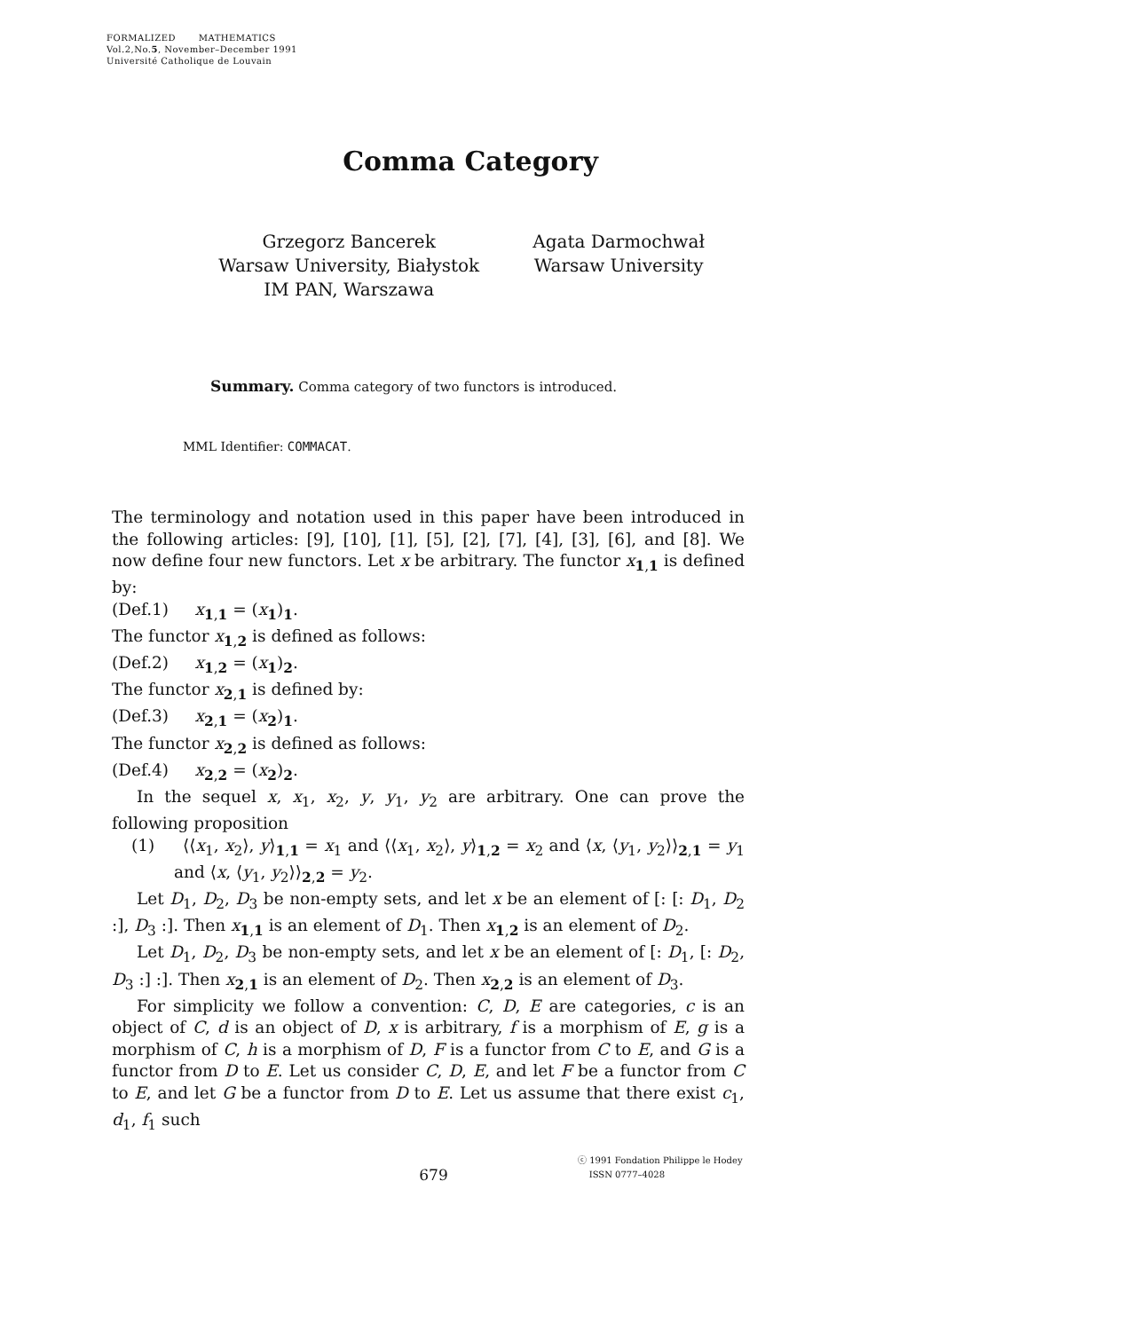FORMALIZED MATHEMATICS
Vol.2,No.5, November–December 1991
Université Catholique de Louvain
Comma Category
Grzegorz Bancerek
Warsaw University, Białystok
IM PAN, Warszawa
Agata Darmochwał
Warsaw University
Summary. Comma category of two functors is introduced.
MML Identifier: COMMACAT.
The terminology and notation used in this paper have been introduced in the following articles: [9], [10], [1], [5], [2], [7], [4], [3], [6], and [8]. We now define four new functors. Let x be arbitrary. The functor x<sub>1,1</sub> is defined by:
(Def.1) x<sub>1,1</sub> = (x<sub>1</sub>)<sub>1</sub>.
The functor x<sub>1,2</sub> is defined as follows:
(Def.2) x<sub>1,2</sub> = (x<sub>1</sub>)<sub>2</sub>.
The functor x<sub>2,1</sub> is defined by:
(Def.3) x<sub>2,1</sub> = (x<sub>2</sub>)<sub>1</sub>.
The functor x<sub>2,2</sub> is defined as follows:
(Def.4) x<sub>2,2</sub> = (x<sub>2</sub>)<sub>2</sub>.
In the sequel x, x<sub>1</sub>, x<sub>2</sub>, y, y<sub>1</sub>, y<sub>2</sub> are arbitrary. One can prove the following proposition
(1) ⟨⟨x<sub>1</sub>, x<sub>2</sub>⟩, y⟩<sub>1,1</sub> = x<sub>1</sub> and ⟨⟨x<sub>1</sub>, x<sub>2</sub>⟩, y⟩<sub>1,2</sub> = x<sub>2</sub> and ⟨x, ⟨y<sub>1</sub>, y<sub>2</sub>⟩⟩<sub>2,1</sub> = y<sub>1</sub> and ⟨x, ⟨y<sub>1</sub>, y<sub>2</sub>⟩⟩<sub>2,2</sub> = y<sub>2</sub>.
Let D<sub>1</sub>, D<sub>2</sub>, D<sub>3</sub> be non-empty sets, and let x be an element of [: [: D<sub>1</sub>, D<sub>2</sub> :], D<sub>3</sub> :]. Then x<sub>1,1</sub> is an element of D<sub>1</sub>. Then x<sub>1,2</sub> is an element of D<sub>2</sub>.
Let D<sub>1</sub>, D<sub>2</sub>, D<sub>3</sub> be non-empty sets, and let x be an element of [: D<sub>1</sub>, [: D<sub>2</sub>, D<sub>3</sub> :] :]. Then x<sub>2,1</sub> is an element of D<sub>2</sub>. Then x<sub>2,2</sub> is an element of D<sub>3</sub>.
For simplicity we follow a convention: C, D, E are categories, c is an object of C, d is an object of D, x is arbitrary, f is a morphism of E, g is a morphism of C, h is a morphism of D, F is a functor from C to E, and G is a functor from D to E. Let us consider C, D, E, and let F be a functor from C to E, and let G be a functor from D to E. Let us assume that there exist c<sub>1</sub>, d<sub>1</sub>, f<sub>1</sub> such
679
ⓒ 1991 Fondation Philippe le Hodey
ISSN 0777–4028